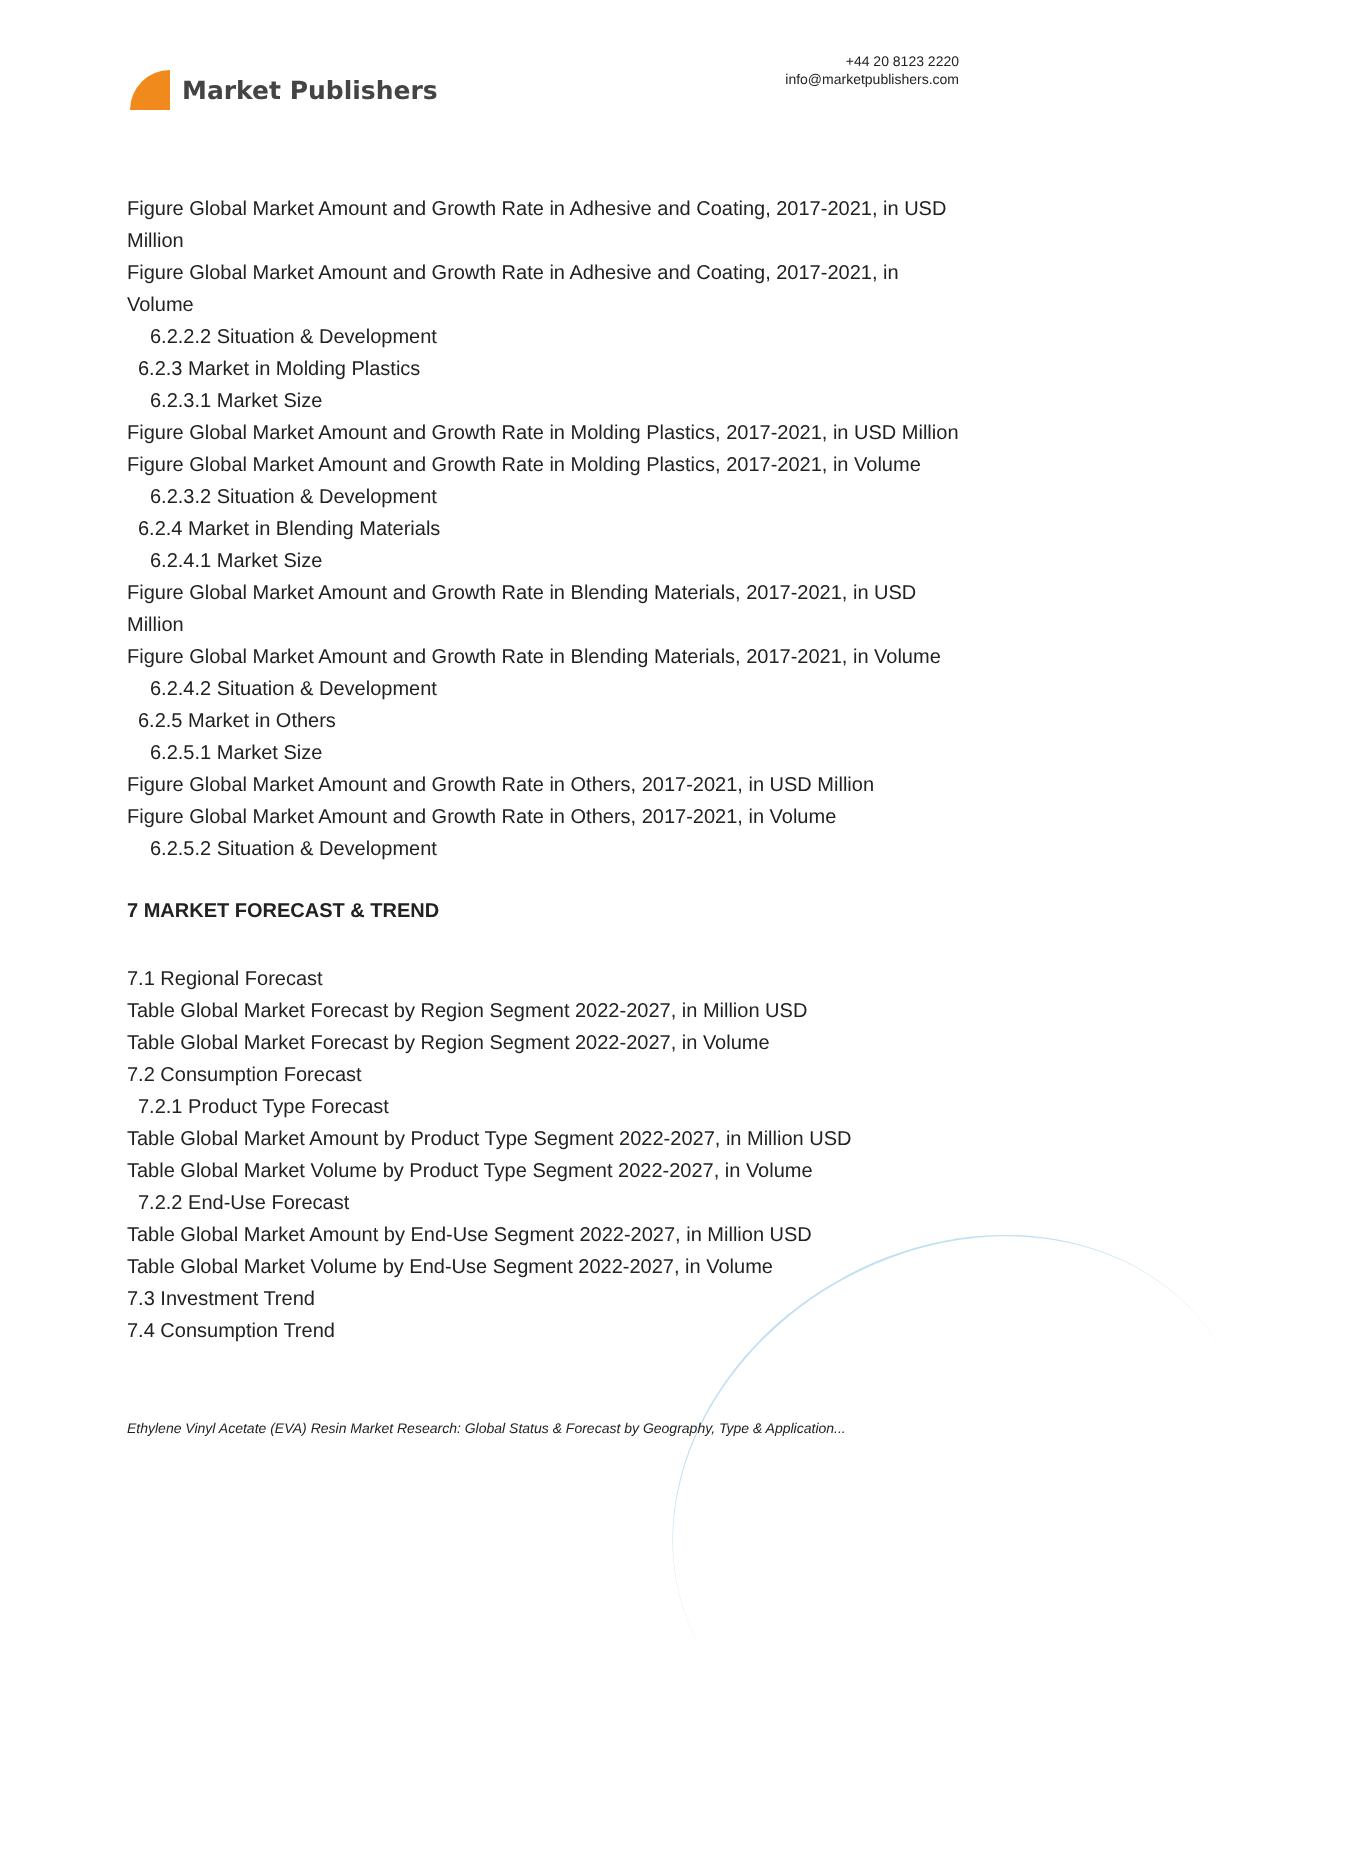Market Publishers
+44 20 8123 2220
info@marketpublishers.com
Figure Global Market Amount and Growth Rate in Adhesive and Coating, 2017-2021, in USD Million
Figure Global Market Amount and Growth Rate in Adhesive and Coating, 2017-2021, in Volume
6.2.2.2 Situation & Development
6.2.3 Market in Molding Plastics
6.2.3.1 Market Size
Figure Global Market Amount and Growth Rate in Molding Plastics, 2017-2021, in USD Million
Figure Global Market Amount and Growth Rate in Molding Plastics, 2017-2021, in Volume
6.2.3.2 Situation & Development
6.2.4 Market in Blending Materials
6.2.4.1 Market Size
Figure Global Market Amount and Growth Rate in Blending Materials, 2017-2021, in USD Million
Figure Global Market Amount and Growth Rate in Blending Materials, 2017-2021, in Volume
6.2.4.2 Situation & Development
6.2.5 Market in Others
6.2.5.1 Market Size
Figure Global Market Amount and Growth Rate in Others, 2017-2021, in USD Million
Figure Global Market Amount and Growth Rate in Others, 2017-2021, in Volume
6.2.5.2 Situation & Development
7 MARKET FORECAST & TREND
7.1 Regional Forecast
Table Global Market Forecast by Region Segment 2022-2027, in Million USD
Table Global Market Forecast by Region Segment 2022-2027, in Volume
7.2 Consumption Forecast
7.2.1 Product Type Forecast
Table Global Market Amount by Product Type Segment 2022-2027, in Million USD
Table Global Market Volume by Product Type Segment 2022-2027, in Volume
7.2.2 End-Use Forecast
Table Global Market Amount by End-Use Segment 2022-2027, in Million USD
Table Global Market Volume by End-Use Segment 2022-2027, in Volume
7.3 Investment Trend
7.4 Consumption Trend
Ethylene Vinyl Acetate (EVA) Resin Market Research: Global Status & Forecast by Geography, Type & Application...